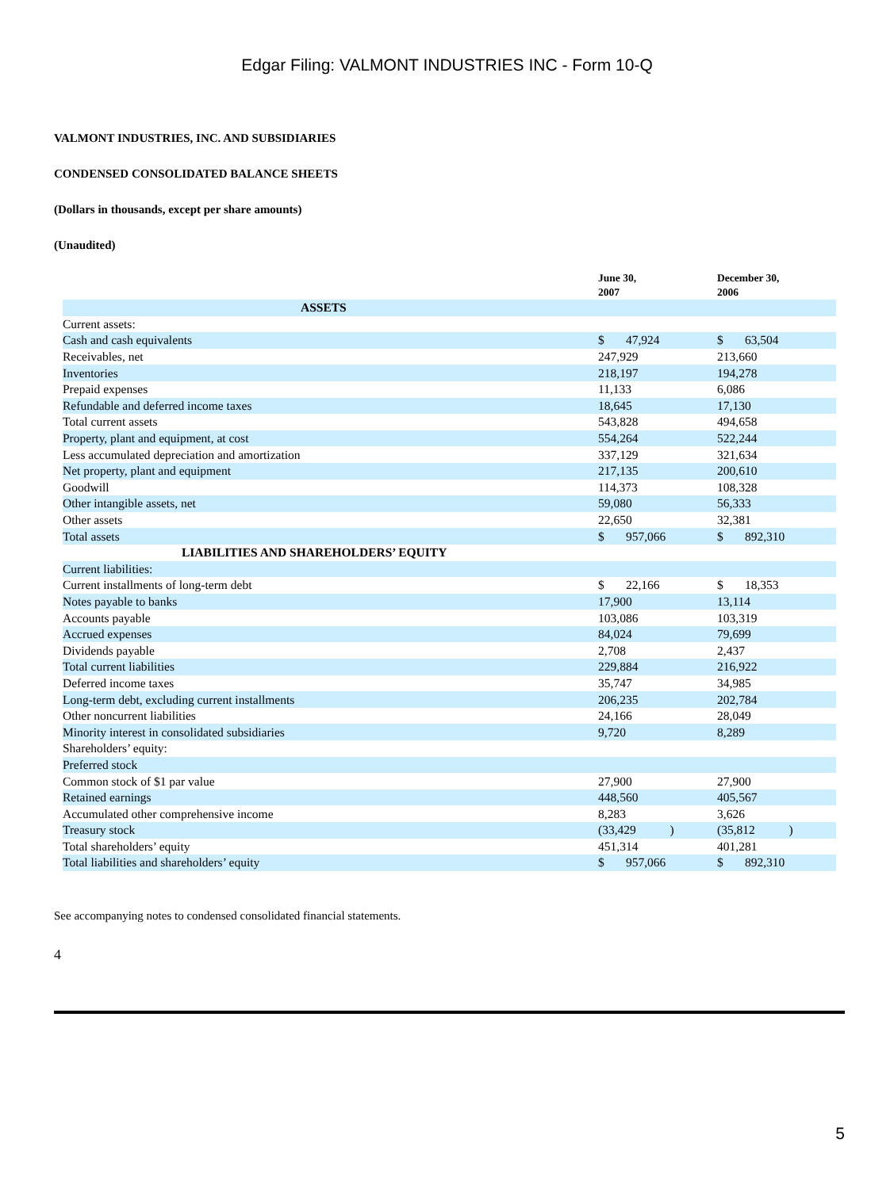Edgar Filing: VALMONT INDUSTRIES INC - Form 10-Q
VALMONT INDUSTRIES, INC. AND SUBSIDIARIES
CONDENSED CONSOLIDATED BALANCE SHEETS
(Dollars in thousands, except per share amounts)
(Unaudited)
| | June 30, 2007 | December 30, 2006 |
| ASSETS | | |
| Current assets: | | |
| Cash and cash equivalents | $ 47,924 | $ 63,504 |
| Receivables, net | 247,929 | 213,660 |
| Inventories | 218,197 | 194,278 |
| Prepaid expenses | 11,133 | 6,086 |
| Refundable and deferred income taxes | 18,645 | 17,130 |
| Total current assets | 543,828 | 494,658 |
| Property, plant and equipment, at cost | 554,264 | 522,244 |
| Less accumulated depreciation and amortization | 337,129 | 321,634 |
| Net property, plant and equipment | 217,135 | 200,610 |
| Goodwill | 114,373 | 108,328 |
| Other intangible assets, net | 59,080 | 56,333 |
| Other assets | 22,650 | 32,381 |
| Total assets | $ 957,066 | $ 892,310 |
| LIABILITIES AND SHAREHOLDERS’ EQUITY | | |
| Current liabilities: | | |
| Current installments of long-term debt | $ 22,166 | $ 18,353 |
| Notes payable to banks | 17,900 | 13,114 |
| Accounts payable | 103,086 | 103,319 |
| Accrued expenses | 84,024 | 79,699 |
| Dividends payable | 2,708 | 2,437 |
| Total current liabilities | 229,884 | 216,922 |
| Deferred income taxes | 35,747 | 34,985 |
| Long-term debt, excluding current installments | 206,235 | 202,784 |
| Other noncurrent liabilities | 24,166 | 28,049 |
| Minority interest in consolidated subsidiaries | 9,720 | 8,289 |
| Shareholders’ equity: | | |
| Preferred stock | | |
| Common stock of $1 par value | 27,900 | 27,900 |
| Retained earnings | 448,560 | 405,567 |
| Accumulated other comprehensive income | 8,283 | 3,626 |
| Treasury stock | (33,429 ) | (35,812 ) |
| Total shareholders’ equity | 451,314 | 401,281 |
| Total liabilities and shareholders’ equity | $ 957,066 | $ 892,310 |
See accompanying notes to condensed consolidated financial statements.
4
5